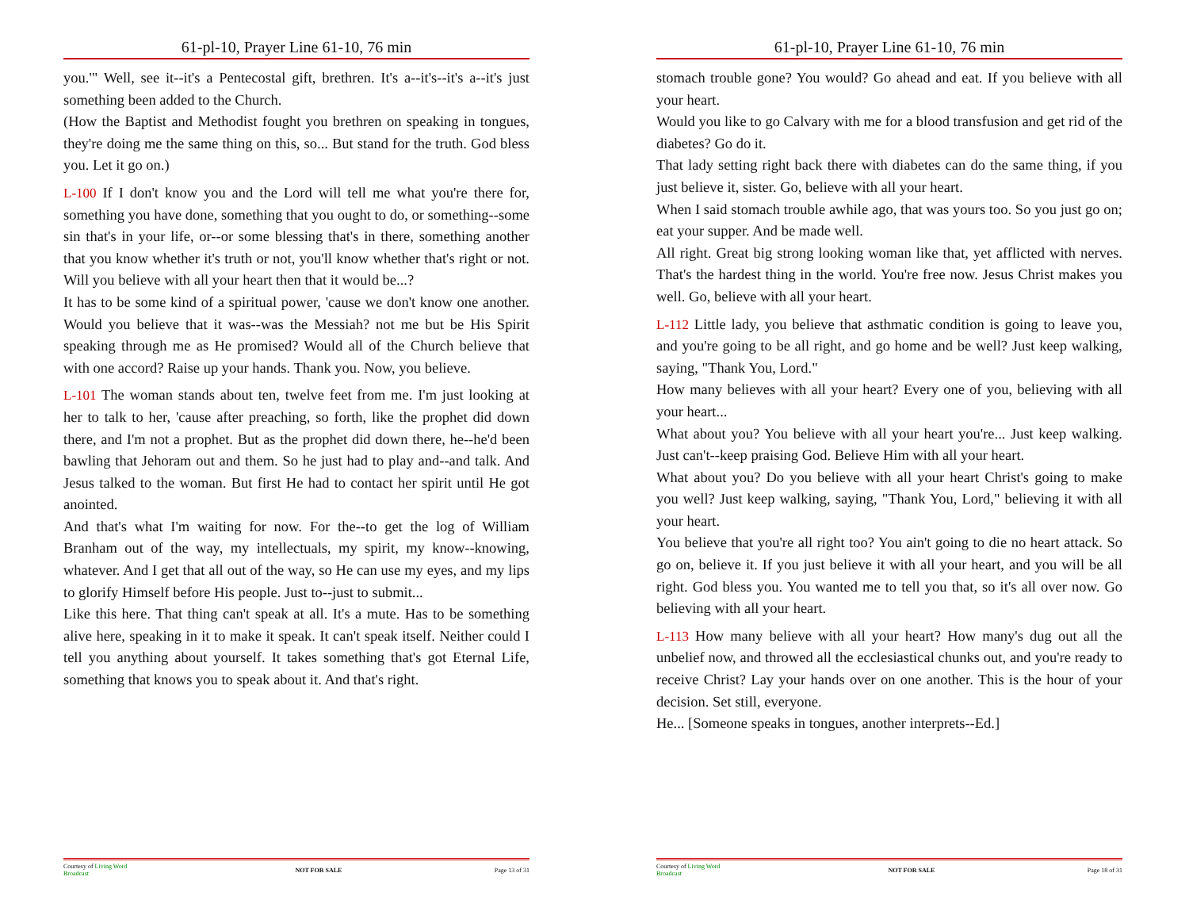61-pl-10, Prayer Line 61-10, 76 min
you.'" Well, see it--it's a Pentecostal gift, brethren. It's a--it's--it's a--it's just something been added to the Church.
(How the Baptist and Methodist fought you brethren on speaking in tongues, they're doing me the same thing on this, so... But stand for the truth. God bless you. Let it go on.)
L-100 If I don't know you and the Lord will tell me what you're there for, something you have done, something that you ought to do, or something--some sin that's in your life, or--or some blessing that's in there, something another that you know whether it's truth or not, you'll know whether that's right or not. Will you believe with all your heart then that it would be...?
It has to be some kind of a spiritual power, 'cause we don't know one another. Would you believe that it was--was the Messiah? not me but be His Spirit speaking through me as He promised? Would all of the Church believe that with one accord? Raise up your hands. Thank you. Now, you believe.
L-101 The woman stands about ten, twelve feet from me. I'm just looking at her to talk to her, 'cause after preaching, so forth, like the prophet did down there, and I'm not a prophet. But as the prophet did down there, he--he'd been bawling that Jehoram out and them. So he just had to play and--and talk. And Jesus talked to the woman. But first He had to contact her spirit until He got anointed.
And that's what I'm waiting for now. For the--to get the log of William Branham out of the way, my intellectuals, my spirit, my know--knowing, whatever. And I get that all out of the way, so He can use my eyes, and my lips to glorify Himself before His people. Just to--just to submit...
Like this here. That thing can't speak at all. It's a mute. Has to be something alive here, speaking in it to make it speak. It can't speak itself. Neither could I tell you anything about yourself. It takes something that's got Eternal Life, something that knows you to speak about it. And that's right.
Courtesy of Living Word Broadcast
NOT FOR SALE Page 13 of 31
61-pl-10, Prayer Line 61-10, 76 min
stomach trouble gone? You would? Go ahead and eat. If you believe with all your heart.
Would you like to go Calvary with me for a blood transfusion and get rid of the diabetes? Go do it.
That lady setting right back there with diabetes can do the same thing, if you just believe it, sister. Go, believe with all your heart.
When I said stomach trouble awhile ago, that was yours too. So you just go on; eat your supper. And be made well.
All right. Great big strong looking woman like that, yet afflicted with nerves. That's the hardest thing in the world. You're free now. Jesus Christ makes you well. Go, believe with all your heart.
L-112 Little lady, you believe that asthmatic condition is going to leave you, and you're going to be all right, and go home and be well? Just keep walking, saying, "Thank You, Lord."
How many believes with all your heart? Every one of you, believing with all your heart...
What about you? You believe with all your heart you're... Just keep walking. Just can't--keep praising God. Believe Him with all your heart.
What about you? Do you believe with all your heart Christ's going to make you well? Just keep walking, saying, "Thank You, Lord," believing it with all your heart.
You believe that you're all right too? You ain't going to die no heart attack. So go on, believe it. If you just believe it with all your heart, and you will be all right. God bless you. You wanted me to tell you that, so it's all over now. Go believing with all your heart.
L-113 How many believe with all your heart? How many's dug out all the unbelief now, and throwed all the ecclesiastical chunks out, and you're ready to receive Christ? Lay your hands over on one another. This is the hour of your decision. Set still, everyone.
He... [Someone speaks in tongues, another interprets--Ed.]
Courtesy of Living Word Broadcast
NOT FOR SALE Page 18 of 31